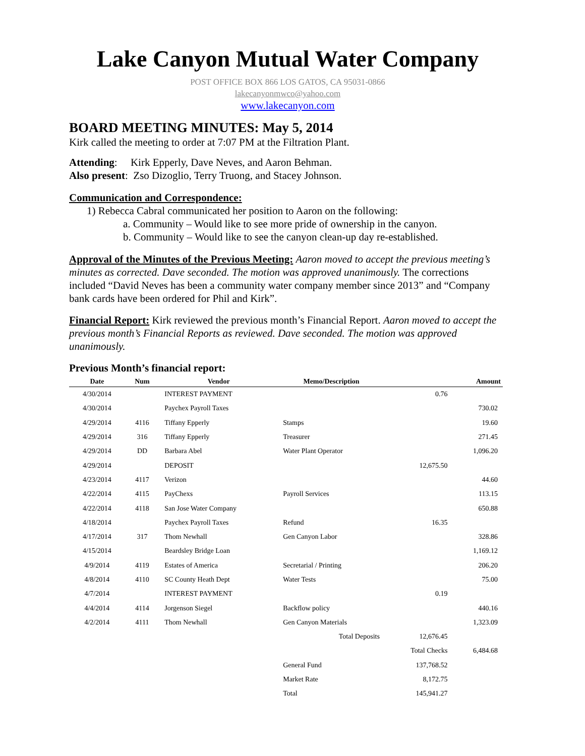Lake Canyon Mutual Water Company
POST OFFICE BOX 866 LOS GATOS, CA 95031-0866
lakecanyonmwco@yahoo.com
www.lakecanyon.com
BOARD MEETING MINUTES: May 5, 2014
Kirk called the meeting to order at 7:07 PM at the Filtration Plant.
Attending: Kirk Epperly, Dave Neves, and Aaron Behman.
Also present: Zso Dizoglio, Terry Truong, and Stacey Johnson.
Communication and Correspondence:
1) Rebecca Cabral communicated her position to Aaron on the following:
a. Community – Would like to see more pride of ownership in the canyon.
b. Community – Would like to see the canyon clean-up day re-established.
Approval of the Minutes of the Previous Meeting: Aaron moved to accept the previous meeting’s minutes as corrected. Dave seconded. The motion was approved unanimously. The corrections included “David Neves has been a community water company member since 2013” and “Company bank cards have been ordered for Phil and Kirk”.
Financial Report: Kirk reviewed the previous month’s Financial Report. Aaron moved to accept the previous month’s Financial Reports as reviewed. Dave seconded. The motion was approved unanimously.
Previous Month’s financial report:
| Date | Num | Vendor | Memo/Description | | Amount |
| --- | --- | --- | --- | --- | --- |
| 4/30/2014 | | INTEREST PAYMENT | | 0.76 | |
| 4/30/2014 | | Paychex Payroll Taxes | | | 730.02 |
| 4/29/2014 | 4116 | Tiffany Epperly | Stamps | | 19.60 |
| 4/29/2014 | 316 | Tiffany Epperly | Treasurer | | 271.45 |
| 4/29/2014 | DD | Barbara Abel | Water Plant Operator | | 1,096.20 |
| 4/29/2014 | | DEPOSIT | | 12,675.50 | |
| 4/23/2014 | 4117 | Verizon | | | 44.60 |
| 4/22/2014 | 4115 | PayChexs | Payroll Services | | 113.15 |
| 4/22/2014 | 4118 | San Jose Water Company | | | 650.88 |
| 4/18/2014 | | Paychex Payroll Taxes | Refund | 16.35 | |
| 4/17/2014 | 317 | Thom Newhall | Gen Canyon Labor | | 328.86 |
| 4/15/2014 | | Beardsley Bridge Loan | | | 1,169.12 |
| 4/9/2014 | 4119 | Estates of America | Secretarial / Printing | | 206.20 |
| 4/8/2014 | 4110 | SC County Heath Dept | Water Tests | | 75.00 |
| 4/7/2014 | | INTEREST PAYMENT | | 0.19 | |
| 4/4/2014 | 4114 | Jorgenson Siegel | Backflow policy | | 440.16 |
| 4/2/2014 | 4111 | Thom Newhall | Gen Canyon Materials | | 1,323.09 |
| | | | Total Deposits | 12,676.45 | |
| | | | | Total Checks | 6,484.68 |
| | | | General Fund | 137,768.52 | |
| | | | Market Rate | 8,172.75 | |
| | | | Total | 145,941.27 | |